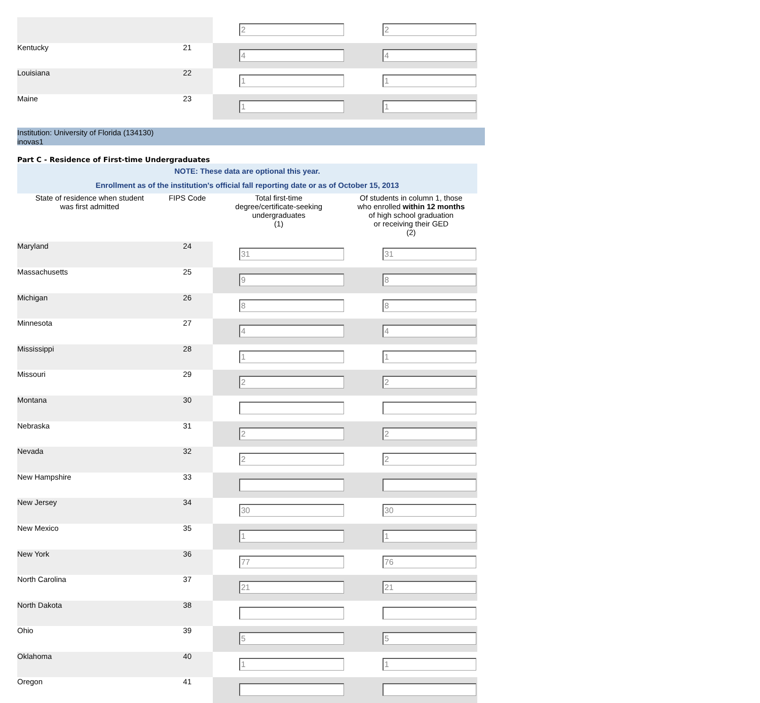| | | 2 | 2 |
| Kentucky | 21 | 4 | 4 |
| Louisiana | 22 | 1 | 1 |
| Maine | 23 | 1 | 1 |
Institution: University of Florida (134130)
inovas1
Part C - Residence of First-time Undergraduates
NOTE: These data are optional this year.
Enrollment as of the institution's official fall reporting date or as of October 15, 2013
| State of residence when student was first admitted | FIPS Code | Total first-time degree/certificate-seeking undergraduates (1) | Of students in column 1, those who enrolled within 12 months of high school graduation or receiving their GED (2) |
| Maryland | 24 | 31 | 31 |
| Massachusetts | 25 | 9 | 8 |
| Michigan | 26 | 8 | 8 |
| Minnesota | 27 | 4 | 4 |
| Mississippi | 28 | 1 | 1 |
| Missouri | 29 | 2 | 2 |
| Montana | 30 | | |
| Nebraska | 31 | 2 | 2 |
| Nevada | 32 | 2 | 2 |
| New Hampshire | 33 | | |
| New Jersey | 34 | 30 | 30 |
| New Mexico | 35 | 1 | 1 |
| New York | 36 | 77 | 76 |
| North Carolina | 37 | 21 | 21 |
| North Dakota | 38 | | |
| Ohio | 39 | 5 | 5 |
| Oklahoma | 40 | 1 | 1 |
| Oregon | 41 | | |